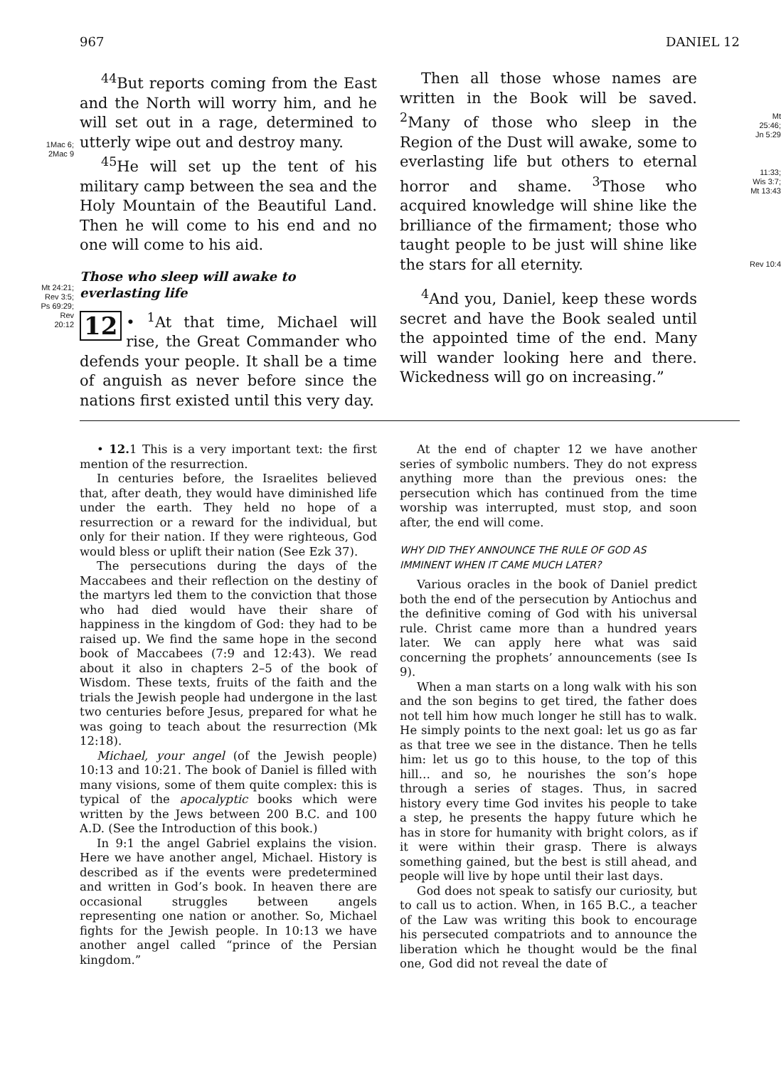967 DANIEL 12
1Mac 6;
2Mac 9
Mt 24:21;
Rev 3:5;
Ps 69:29;
Rev
20:12
<sup>44</sup> But reports coming from the East and the North will worry him, and he will set out in a rage, determined to utterly wipe out and destroy many.
<sup>45</sup>He will set up the tent of his military camp between the sea and the Holy Mountain of the Beautiful Land. Then he will come to his end and no one will come to his aid.
Those who sleep will awake to everlasting life
12 • <sup>1</sup>At that time, Michael will rise, the Great Commander who defends your people. It shall be a time of anguish as never before since the nations first existed until this very day.
Then all those whose names are written in the Book will be saved. <sup>2</sup>Many of those who sleep in the Region of the Dust will awake, some to everlasting life but others to eternal horror and shame. <sup>3</sup>Those who acquired knowledge will shine like the brilliance of the firmament; those who taught people to be just will shine like the stars for all eternity.
<sup>4</sup> And you, Daniel, keep these words secret and have the Book sealed until the appointed time of the end. Many will wander looking here and there. Wickedness will go on increasing.”
Mt
25:46;
Jn 5:29
11:33;
Wis 3:7;
Mt 13:43
Rev 10:4
• 12. 1 This is a very important text: the first mention of the resurrection.
In centuries before, the Israelites believed that, after death, they would have diminished life under the earth. They held no hope of a resurrection or a reward for the individual, but only for their nation. If they were righteous, God would bless or uplift their nation (See Ezk 37).
The persecutions during the days of the Maccabees and their reflection on the destiny of the martyrs led them to the conviction that those who had died would have their share of happiness in the kingdom of God: they had to be raised up. We find the same hope in the second book of Maccabees (7:9 and 12:43). We read about it also in chapters 2–5 of the book of Wisdom. These texts, fruits of the faith and the trials the Jewish people had undergone in the last two centuries before Jesus, prepared for what he was going to teach about the resurrection (Mk 12:18).
Michael, your angel (of the Jewish people) 10:13 and 10:21. The book of Daniel is filled with many visions, some of them quite complex: this is typical of the apocalyptic books which were written by the Jews between 200 B.C. and 100 A.D. (See the Introduction of this book.)
In 9:1 the angel Gabriel explains the vision. Here we have another angel, Michael. History is described as if the events were predetermined and written in God’s book. In heaven there are occasional struggles between angels representing one nation or another. So, Michael fights for the Jewish people. In 10:13 we have another angel called “prince of the Persian kingdom.”
At the end of chapter 12 we have another series of symbolic numbers. They do not express anything more than the previous ones: the persecution which has continued from the time worship was interrupted, must stop, and soon after, the end will come.
WHY DID THEY ANNOUNCE THE RULE OF GOD AS IMMINENT WHEN IT CAME MUCH LATER?
Various oracles in the book of Daniel predict both the end of the persecution by Antiochus and the definitive coming of God with his universal rule. Christ came more than a hundred years later. We can apply here what was said concerning the prophets’ announcements (see Is 9).
When a man starts on a long walk with his son and the son begins to get tired, the father does not tell him how much longer he still has to walk. He simply points to the next goal: let us go as far as that tree we see in the distance. Then he tells him: let us go to this house, to the top of this hill… and so, he nourishes the son’s hope through a series of stages. Thus, in sacred history every time God invites his people to take a step, he presents the happy future which he has in store for humanity with bright colors, as if it were within their grasp. There is always something gained, but the best is still ahead, and people will live by hope until their last days.
God does not speak to satisfy our curiosity, but to call us to action. When, in 165 B.C., a teacher of the Law was writing this book to encourage his persecuted compatriots and to announce the liberation which he thought would be the final one, God did not reveal the date of